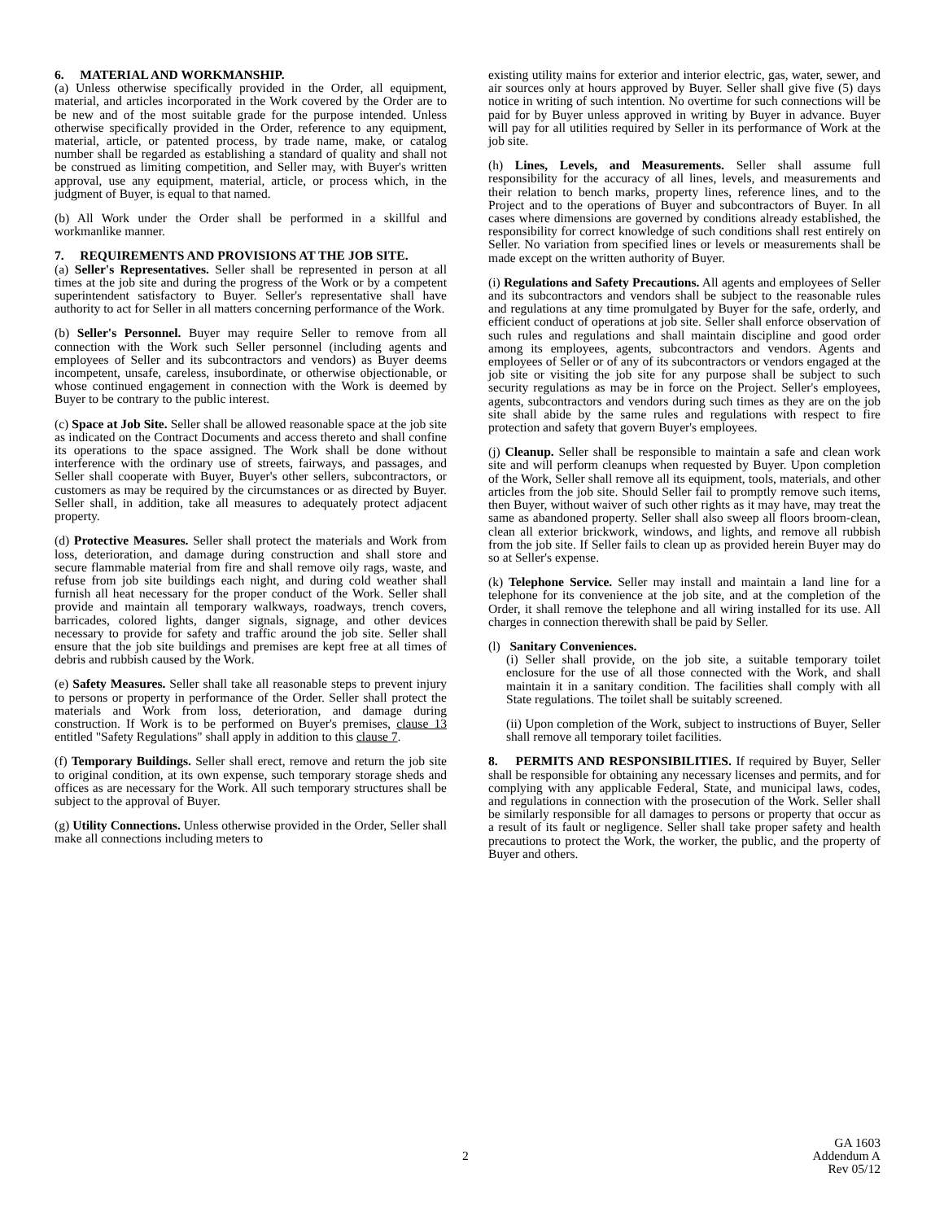6. MATERIAL AND WORKMANSHIP.
(a) Unless otherwise specifically provided in the Order, all equipment, material, and articles incorporated in the Work covered by the Order are to be new and of the most suitable grade for the purpose intended. Unless otherwise specifically provided in the Order, reference to any equipment, material, article, or patented process, by trade name, make, or catalog number shall be regarded as establishing a standard of quality and shall not be construed as limiting competition, and Seller may, with Buyer's written approval, use any equipment, material, article, or process which, in the judgment of Buyer, is equal to that named.
(b) All Work under the Order shall be performed in a skillful and workmanlike manner.
7. REQUIREMENTS AND PROVISIONS AT THE JOB SITE.
(a) Seller's Representatives. Seller shall be represented in person at all times at the job site and during the progress of the Work or by a competent superintendent satisfactory to Buyer. Seller's representative shall have authority to act for Seller in all matters concerning performance of the Work.
(b) Seller's Personnel. Buyer may require Seller to remove from all connection with the Work such Seller personnel (including agents and employees of Seller and its subcontractors and vendors) as Buyer deems incompetent, unsafe, careless, insubordinate, or otherwise objectionable, or whose continued engagement in connection with the Work is deemed by Buyer to be contrary to the public interest.
(c) Space at Job Site. Seller shall be allowed reasonable space at the job site as indicated on the Contract Documents and access thereto and shall confine its operations to the space assigned. The Work shall be done without interference with the ordinary use of streets, fairways, and passages, and Seller shall cooperate with Buyer, Buyer's other sellers, subcontractors, or customers as may be required by the circumstances or as directed by Buyer. Seller shall, in addition, take all measures to adequately protect adjacent property.
(d) Protective Measures. Seller shall protect the materials and Work from loss, deterioration, and damage during construction and shall store and secure flammable material from fire and shall remove oily rags, waste, and refuse from job site buildings each night, and during cold weather shall furnish all heat necessary for the proper conduct of the Work. Seller shall provide and maintain all temporary walkways, roadways, trench covers, barricades, colored lights, danger signals, signage, and other devices necessary to provide for safety and traffic around the job site. Seller shall ensure that the job site buildings and premises are kept free at all times of debris and rubbish caused by the Work.
(e) Safety Measures. Seller shall take all reasonable steps to prevent injury to persons or property in performance of the Order. Seller shall protect the materials and Work from loss, deterioration, and damage during construction. If Work is to be performed on Buyer's premises, clause 13 entitled "Safety Regulations" shall apply in addition to this clause 7.
(f) Temporary Buildings. Seller shall erect, remove and return the job site to original condition, at its own expense, such temporary storage sheds and offices as are necessary for the Work. All such temporary structures shall be subject to the approval of Buyer.
(g) Utility Connections. Unless otherwise provided in the Order, Seller shall make all connections including meters to
existing utility mains for exterior and interior electric, gas, water, sewer, and air sources only at hours approved by Buyer. Seller shall give five (5) days notice in writing of such intention. No overtime for such connections will be paid for by Buyer unless approved in writing by Buyer in advance. Buyer will pay for all utilities required by Seller in its performance of Work at the job site.
(h) Lines, Levels, and Measurements. Seller shall assume full responsibility for the accuracy of all lines, levels, and measurements and their relation to bench marks, property lines, reference lines, and to the Project and to the operations of Buyer and subcontractors of Buyer. In all cases where dimensions are governed by conditions already established, the responsibility for correct knowledge of such conditions shall rest entirely on Seller. No variation from specified lines or levels or measurements shall be made except on the written authority of Buyer.
(i) Regulations and Safety Precautions. All agents and employees of Seller and its subcontractors and vendors shall be subject to the reasonable rules and regulations at any time promulgated by Buyer for the safe, orderly, and efficient conduct of operations at job site. Seller shall enforce observation of such rules and regulations and shall maintain discipline and good order among its employees, agents, subcontractors and vendors. Agents and employees of Seller or of any of its subcontractors or vendors engaged at the job site or visiting the job site for any purpose shall be subject to such security regulations as may be in force on the Project. Seller's employees, agents, subcontractors and vendors during such times as they are on the job site shall abide by the same rules and regulations with respect to fire protection and safety that govern Buyer's employees.
(j) Cleanup. Seller shall be responsible to maintain a safe and clean work site and will perform cleanups when requested by Buyer. Upon completion of the Work, Seller shall remove all its equipment, tools, materials, and other articles from the job site. Should Seller fail to promptly remove such items, then Buyer, without waiver of such other rights as it may have, may treat the same as abandoned property. Seller shall also sweep all floors broom-clean, clean all exterior brickwork, windows, and lights, and remove all rubbish from the job site. If Seller fails to clean up as provided herein Buyer may do so at Seller's expense.
(k) Telephone Service. Seller may install and maintain a land line for a telephone for its convenience at the job site, and at the completion of the Order, it shall remove the telephone and all wiring installed for its use. All charges in connection therewith shall be paid by Seller.
(l) Sanitary Conveniences.
(i) Seller shall provide, on the job site, a suitable temporary toilet enclosure for the use of all those connected with the Work, and shall maintain it in a sanitary condition. The facilities shall comply with all State regulations. The toilet shall be suitably screened.
(ii) Upon completion of the Work, subject to instructions of Buyer, Seller shall remove all temporary toilet facilities.
8. PERMITS AND RESPONSIBILITIES. If required by Buyer, Seller shall be responsible for obtaining any necessary licenses and permits, and for complying with any applicable Federal, State, and municipal laws, codes, and regulations in connection with the prosecution of the Work. Seller shall be similarly responsible for all damages to persons or property that occur as a result of its fault or negligence. Seller shall take proper safety and health precautions to protect the Work, the worker, the public, and the property of Buyer and others.
2
GA 1603
Addendum A
Rev 05/12